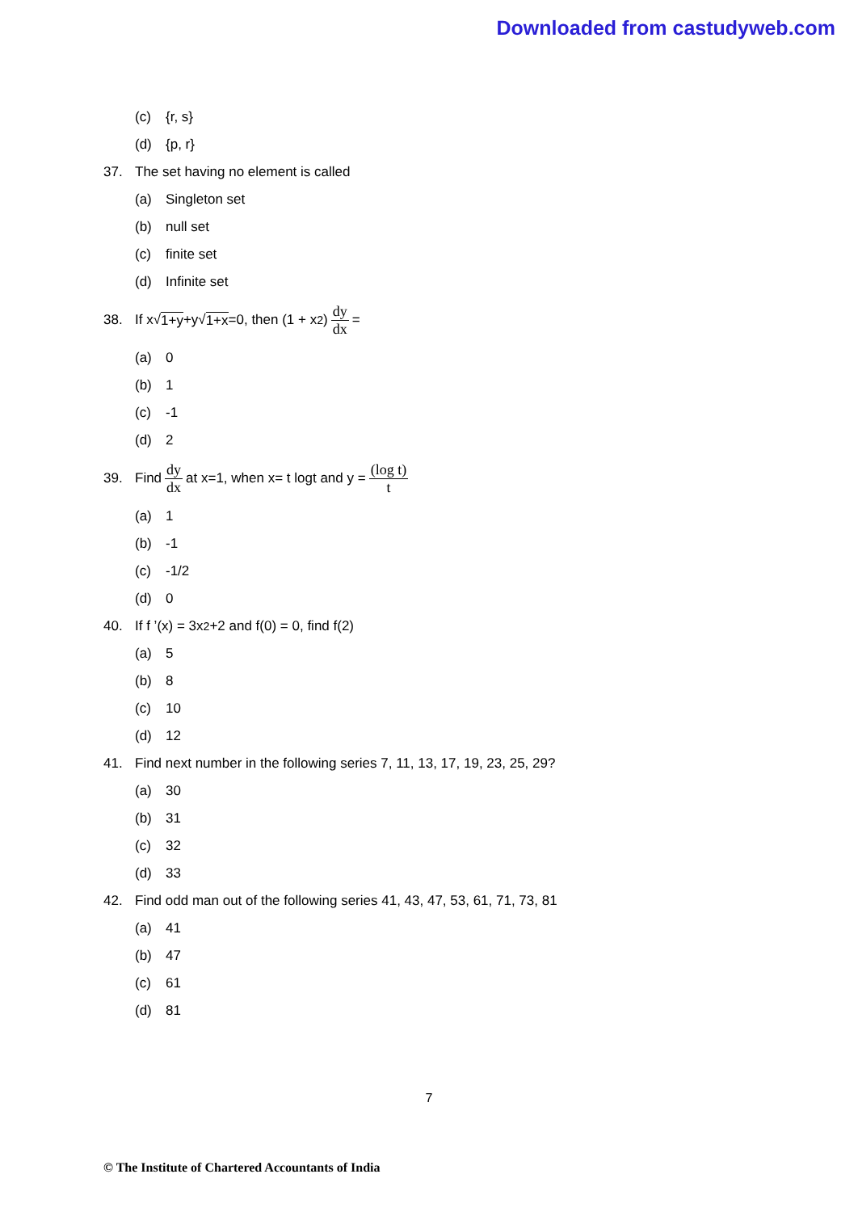Downloaded from castudyweb.com
(c) {r, s}
(d) {p, r}
37. The set having no element is called
(a) Singleton set
(b) null set
(c) finite set
(d) Infinite set
38. If x√ 1+y +y√ 1+x =0, then (1 + x<sup>2</sup>) dy dx =
(a) 0
(b) 1
(c) -1
(d) 2
39. Find dy dx at x=1, when x= t logt and y = (log t) t
(a) 1
(b) -1
(c) -1/2
(d) 0
40. If f ’(x) = 3x<sup>2</sup>+2 and f(0) = 0, find f(2)
(a) 5
(b) 8
(c) 10
(d) 12
41. Find next number in the following series 7, 11, 13, 17, 19, 23, 25, 29?
(a) 30
(b) 31
(c) 32
(d) 33
42. Find odd man out of the following series 41, 43, 47, 53, 61, 71, 73, 81
(a) 41
(b) 47
(c) 61
(d) 81
7
© The Institute of Chartered Accountants of India